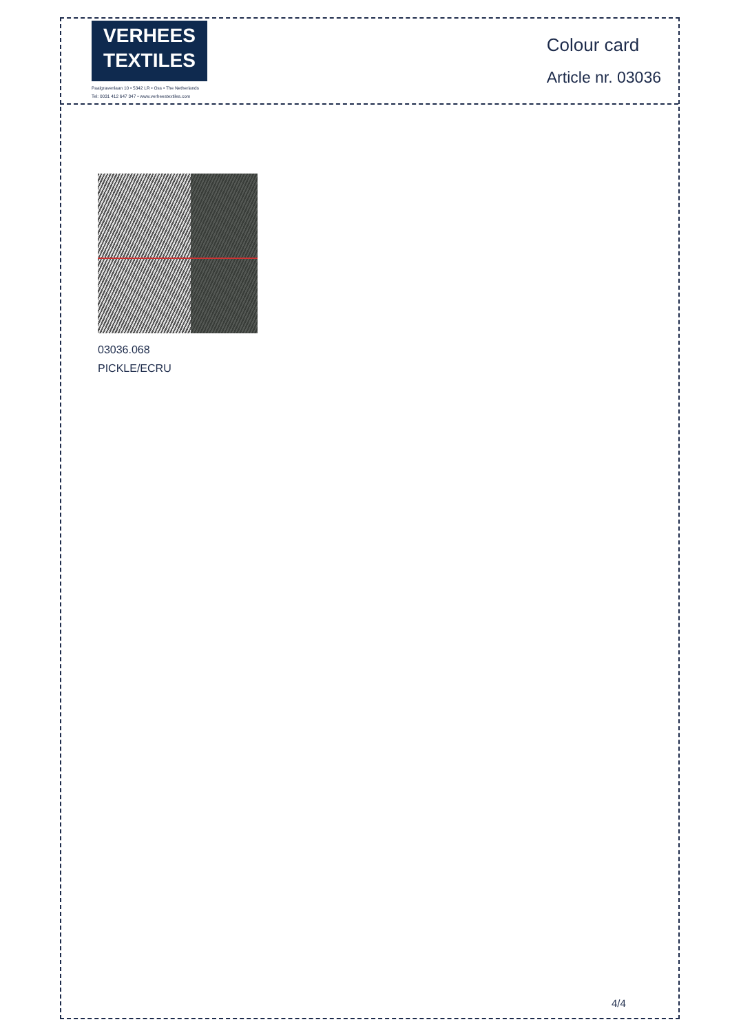VERHEES
TEXTILES
Paalgravenlaan 10 • 5342 LR • Oss • The Netherlands
Tel: 0031 412 647 347 • www.verheestextiles.com
Colour card
Article nr. 03036
03036.068
PICKLE/ECRU
4/4